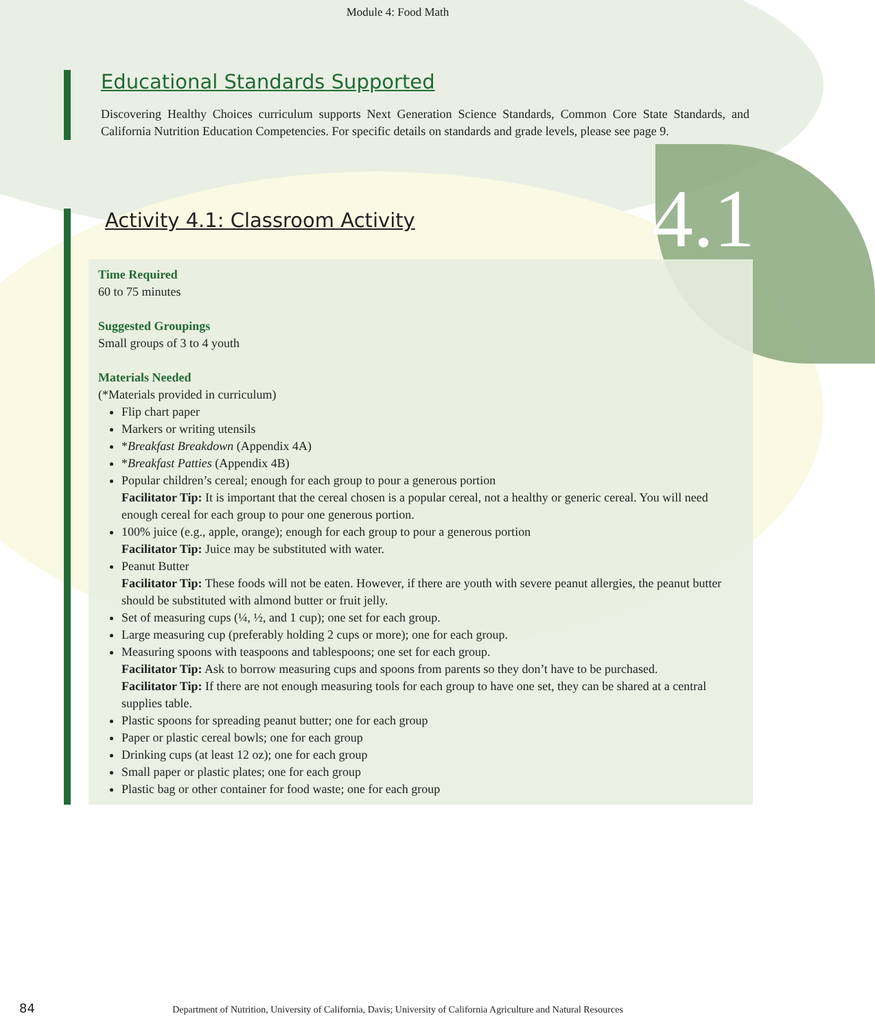4.1
Module 4: Food Math
Educational Standards Supported
Discovering Healthy Choices curriculum supports Next Generation Science Standards, Common Core State Standards, and California Nutrition Education Competencies. For specific details on standards and grade levels, please see page 9.
Activity 4.1: Classroom Activity
Time Required
60 to 75 minutes
Suggested Groupings
Small groups of 3 to 4 youth
Materials Needed
(*Materials provided in curriculum)
Flip chart paper
Markers or writing utensils
*Breakfast Breakdown (Appendix 4A)
*Breakfast Patties (Appendix 4B)
Popular children’s cereal; enough for each group to pour a generous portion
Facilitator Tip: It is important that the cereal chosen is a popular cereal, not a healthy or generic cereal. You will need enough cereal for each group to pour one generous portion.
100% juice (e.g., apple, orange); enough for each group to pour a generous portion
Facilitator Tip: Juice may be substituted with water.
Peanut Butter
Facilitator Tip: These foods will not be eaten. However, if there are youth with severe peanut allergies, the peanut butter should be substituted with almond butter or fruit jelly.
Set of measuring cups (¼, ½, and 1 cup); one set for each group.
Large measuring cup (preferably holding 2 cups or more); one for each group.
Measuring spoons with teaspoons and tablespoons; one set for each group.
Facilitator Tip: Ask to borrow measuring cups and spoons from parents so they don’t have to be purchased.
Facilitator Tip: If there are not enough measuring tools for each group to have one set, they can be shared at a central supplies table.
Plastic spoons for spreading peanut butter; one for each group
Paper or plastic cereal bowls; one for each group
Drinking cups (at least 12 oz); one for each group
Small paper or plastic plates; one for each group
Plastic bag or other container for food waste; one for each group
84
Department of Nutrition, University of California, Davis; University of California Agriculture and Natural Resources